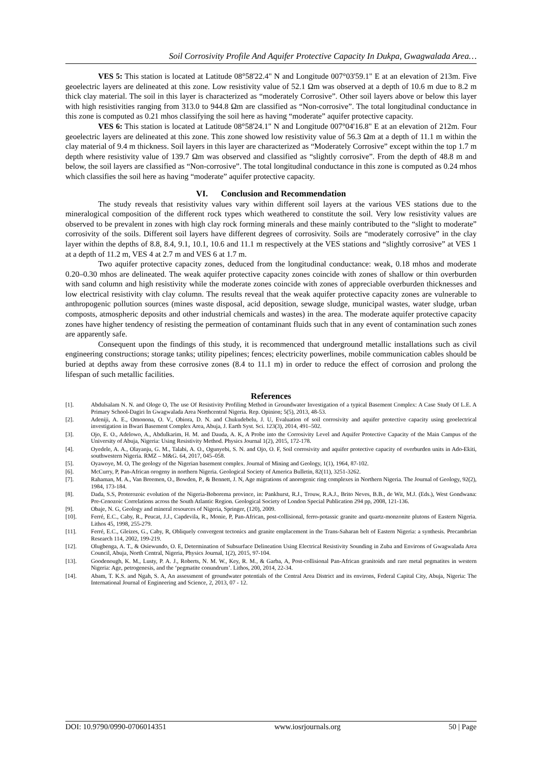Soil Corrosivity Profile And Aquifer Protective Capacity In Dukpa, Gwagwalada Area…
VES 5: This station is located at Latitude 08°58'22.4" N and Longitude 007°03'59.1" E at an elevation of 213m. Five geoelectric layers are delineated at this zone. Low resistivity value of 52.1 Ωm was observed at a depth of 10.6 m due to 8.2 m thick clay material. The soil in this layer is characterized as “moderately Corrosive”. Other soil layers above or below this layer with high resistivities ranging from 313.0 to 944.8 Ωm are classified as “Non-corrosive”. The total longitudinal conductance in this zone is computed as 0.21 mhos classifying the soil here as having “moderate” aquifer protective capacity.
VES 6: This station is located at Latitude 08°58'24.1" N and Longitude 007°04'16.8" E at an elevation of 212m. Four geoelectric layers are delineated at this zone. This zone showed low resistivity value of 56.3 Ωm at a depth of 11.1 m within the clay material of 9.4 m thickness. Soil layers in this layer are characterized as “Moderately Corrosive” except within the top 1.7 m depth where resistivity value of 139.7 Ωm was observed and classified as “slightly corrosive”. From the depth of 48.8 m and below, the soil layers are classified as “Non-corrosive”. The total longitudinal conductance in this zone is computed as 0.24 mhos which classifies the soil here as having “moderate” aquifer protective capacity.
VI. Conclusion and Recommendation
The study reveals that resistivity values vary within different soil layers at the various VES stations due to the mineralogical composition of the different rock types which weathered to constitute the soil. Very low resistivity values are observed to be prevalent in zones with high clay rock forming minerals and these mainly contributed to the “slight to moderate” corrosivity of the soils. Different soil layers have different degrees of corrosivity. Soils are “moderately corrosive” in the clay layer within the depths of 8.8, 8.4, 9.1, 10.1, 10.6 and 11.1 m respectively at the VES stations and “slightly corrosive” at VES 1 at a depth of 11.2 m, VES 4 at 2.7 m and VES 6 at 1.7 m.
Two aquifer protective capacity zones, deduced from the longitudinal conductance: weak, 0.18 mhos and moderate 0.20–0.30 mhos are delineated. The weak aquifer protective capacity zones coincide with zones of shallow or thin overburden with sand column and high resistivity while the moderate zones coincide with zones of appreciable overburden thicknesses and low electrical resistivity with clay column. The results reveal that the weak aquifer protective capacity zones are vulnerable to anthropogenic pollution sources (mines waste disposal, acid deposition, sewage sludge, municipal wastes, water sludge, urban composts, atmospheric deposits and other industrial chemicals and wastes) in the area. The moderate aquifer protective capacity zones have higher tendency of resisting the permeation of contaminant fluids such that in any event of contamination such zones are apparently safe.
Consequent upon the findings of this study, it is recommenced that underground metallic installations such as civil engineering constructions; storage tanks; utility pipelines; fences; electricity powerlines, mobile communication cables should be buried at depths away from these corrosive zones (8.4 to 11.1 m) in order to reduce the effect of corrosion and prolong the lifespan of such metallic facilities.
References
[1]. Abdulsalam N. N. and Ologe O, The use Of Resistivity Profiling Method in Groundwater Investigation of a typical Basement Complex: A Case Study Of L.E. A Primary School-Dagiri In Gwagwalada Area Northcentral Nigeria. Rep. Opinion; 5(5), 2013, 48-53.
[2]. Adeniji, A. E., Omonona, O. V., Obiora, D. N. and Chukudebelu, J. U, Evaluation of soil corrosivity and aquifer protective capacity using geoelectrical investigation in Bwari Basement Complex Area, Abuja, J. Earth Syst. Sci. 123(3), 2014, 491–502.
[3]. Ojo, E. O., Adelowo, A., Abdulkarim, H. M. and Dauda, A. K, A Probe into the Corrosivity Level and Aquifer Protective Capacity of the Main Campus of the University of Abuja, Nigeria: Using Resistivity Method. Physics Journal 1(2), 2015, 172-178.
[4]. Oyedele, A. A., Olayanju, G. M., Talabi, A. O., Ogunyebi, S. N. and Ojo, O. F, Soil corrosivity and aquifer protective capacity of overburden units in Ado-Ekiti, southwestern Nigeria. RMZ – M&G. 64, 2017, 045–058.
[5]. Oyawoye, M. O, The geology of the Nigerian basement complex. Journal of Mining and Geology, 1(1), 1964, 87-102.
[6]. McCurry, P, Pan-African orogeny in northern Nigeria. Geological Society of America Bulletin, 82(11), 3251-3262.
[7]. Rahaman, M. A., Van Breemen, O., Bowden, P., & Bennett, J. N, Age migrations of anorogenic ring complexes in Northern Nigeria. The Journal of Geology, 92(2), 1984, 173-184.
[8]. Dada, S.S, Proterozoic evolution of the Nigeria-Boborema province, in: Pankhurst, R.J., Trouw, R.A.J., Brito Neves, B.B., de Wit, M.J. (Eds.), West Gondwana: Pre-Cenozoic Correlations across the South Atlantic Region. Geological Society of London Special Publication 294 pp, 2008, 121-136.
[9]. Obaje, N. G, Geology and mineral resources of Nigeria, Springer, (120), 2009.
[10]. Ferré, E.C., Caby, R., Peucat, J.J., Capdevila, R., Monie, P, Pan-African, post-collisional, ferro-potassic granite and quartz-monzonite plutons of Eastern Nigeria. Lithos 45, 1998, 255-279.
[11]. Ferré, E.C., Gleizes, G., Caby, R, Obliquely convergent tectonics and granite emplacement in the Trans-Saharan belt of Eastern Nigeria: a synthesis. Precambrian Research 114, 2002, 199-219.
[12]. Olugbenga, A. T., & Osiewundo, O. E, Determination of Subsurface Delineation Using Electrical Resistivity Sounding in Zuba and Environs of Gwagwalada Area Council, Abuja, North Central, Nigeria, Physics Journal, 1(2), 2015, 97-104.
[13]. Goodenough, K. M., Lusty, P. A. J., Roberts, N. M. W., Key, R. M., & Garba, A, Post-collisional Pan-African granitoids and rare metal pegmatites in western Nigeria: Age, petrogenesis, and the ‘pegmatite conundrum’. Lithos, 200, 2014, 22-34.
[14]. Abam, T. K.S. and Ngah, S. A, An assessment of groundwater potentials of the Central Area District and its environs, Federal Capital City, Abuja, Nigeria: The International Journal of Engineering and Science, 2, 2013, 07 - 12.
DOI: 10.9790/0990-0706014351 www.iosrjournals.org 50 | Page